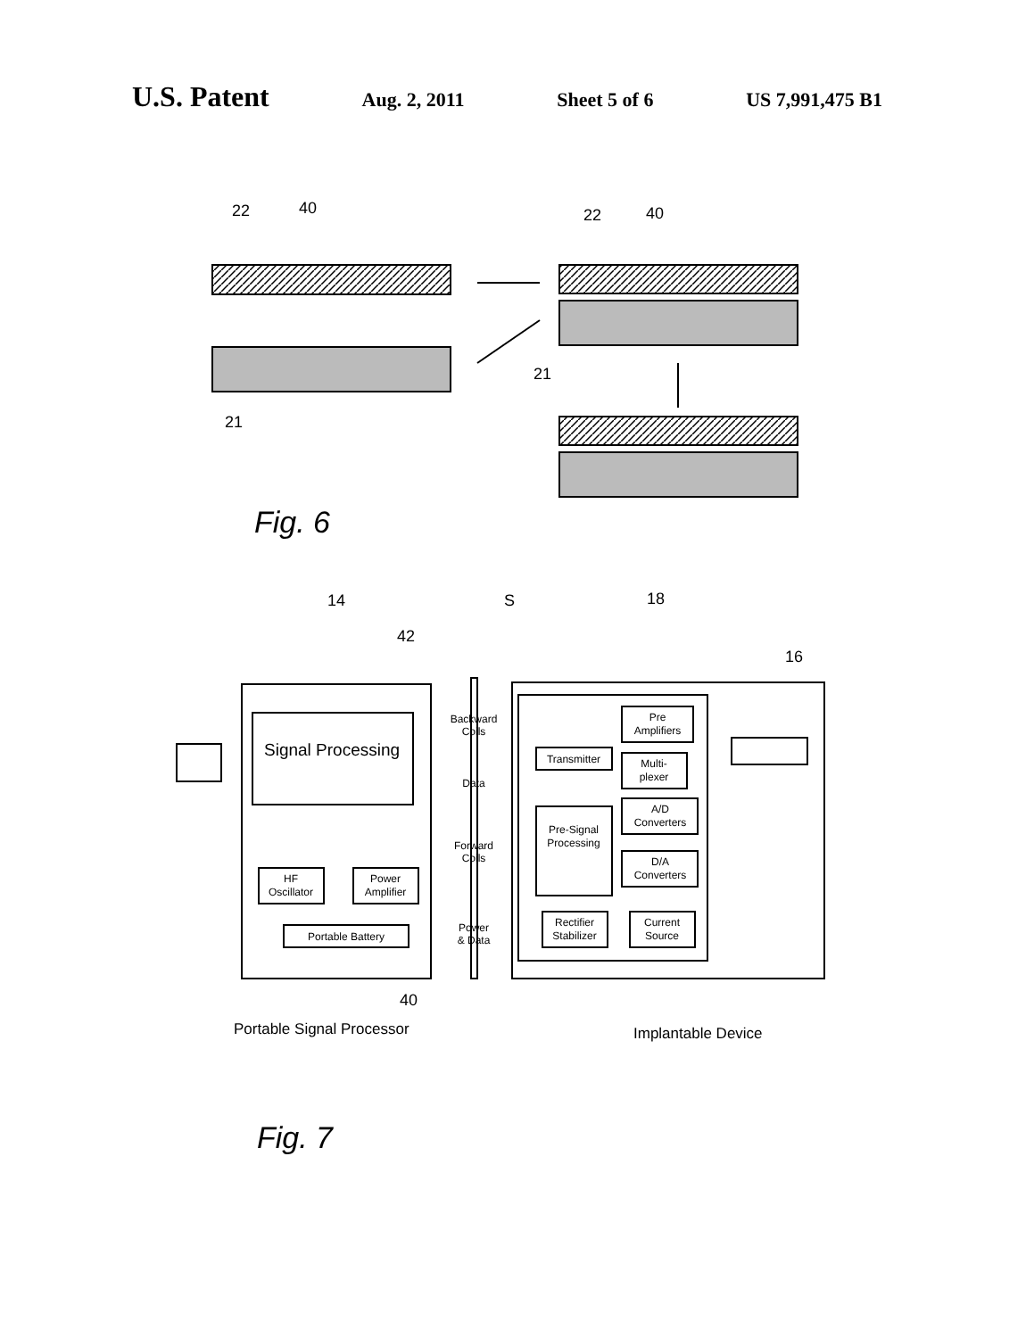U.S. Patent Aug. 2, 2011 Sheet 5 of 6 US 7,991,475 B1
22
40
22
40
21
21
Fig. 6
14
S
18
42
16
Signal Processing
HF
Oscillator
Power
Amplifier
Portable Battery
Backward
Coils
Data
Forward
Coils
Power
& Data
Pre
Amplifiers
Multi-
plexer
A/D
Converters
D/A
Converters
Transmitter
Pre-Signal
Processing
Rectifier
Stabilizer
Current
Source
40
Portable Signal Processor
Implantable Device
Fig. 7